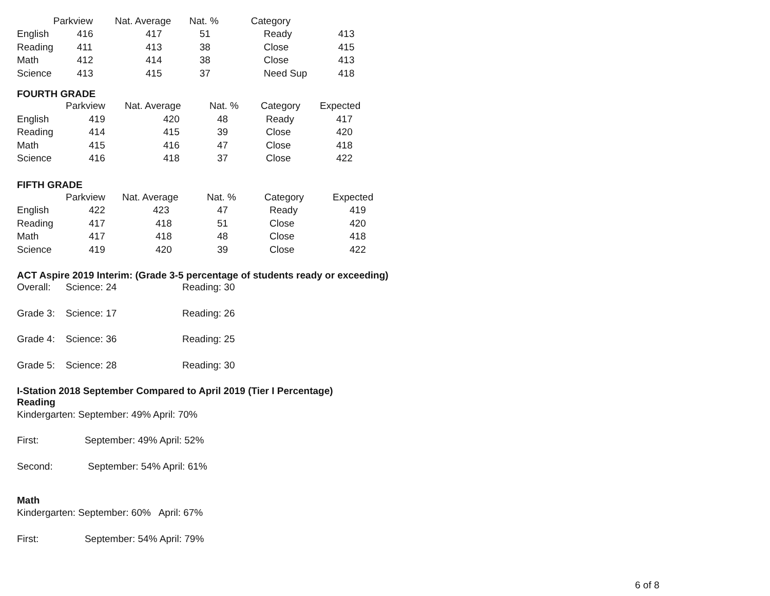| | Parkview | Nat. Average | Nat. % | Category | |
| --- | --- | --- | --- | --- | --- |
| English | 416 | 417 | 51 | Ready | 413 |
| Reading | 411 | 413 | 38 | Close | 415 |
| Math | 412 | 414 | 38 | Close | 413 |
| Science | 413 | 415 | 37 | Need Sup | 418 |
FOURTH GRADE
| | Parkview | Nat. Average | Nat. % | Category | Expected |
| --- | --- | --- | --- | --- | --- |
| English | 419 | 420 | 48 | Ready | 417 |
| Reading | 414 | 415 | 39 | Close | 420 |
| Math | 415 | 416 | 47 | Close | 418 |
| Science | 416 | 418 | 37 | Close | 422 |
FIFTH GRADE
| | Parkview | Nat. Average | Nat. % | Category | Expected |
| --- | --- | --- | --- | --- | --- |
| English | 422 | 423 | 47 | Ready | 419 |
| Reading | 417 | 418 | 51 | Close | 420 |
| Math | 417 | 418 | 48 | Close | 418 |
| Science | 419 | 420 | 39 | Close | 422 |
ACT Aspire 2019 Interim: (Grade 3-5 percentage of students ready or exceeding)
| Overall: | Science: 24 | Reading: 30 |
| Grade 3: | Science: 17 | Reading: 26 |
| Grade 4: | Science: 36 | Reading: 25 |
| Grade 5: | Science: 28 | Reading: 30 |
I-Station 2018 September Compared to April 2019 (Tier I Percentage)
Reading
Kindergarten: September: 49% April: 70%
First: September: 49% April: 52%
Second: September: 54% April: 61%
Math
Kindergarten: September: 60% April: 67%
First: September: 54% April: 79%
6 of 8